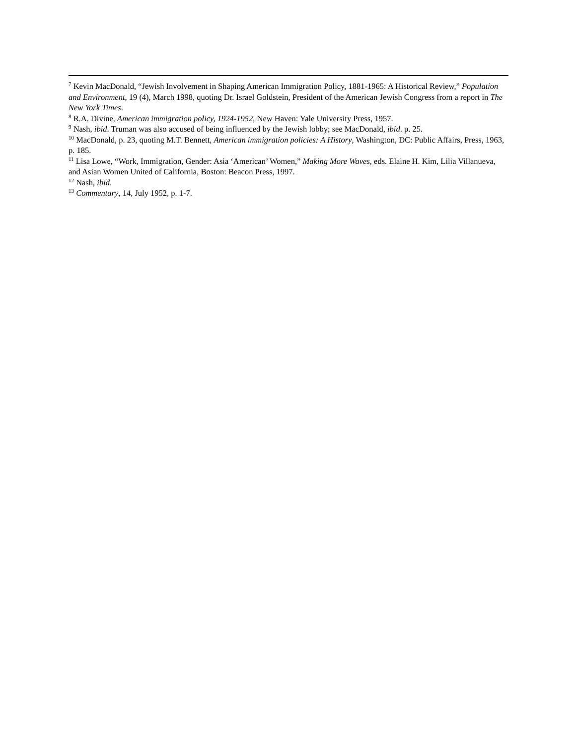<sup>7</sup> Kevin MacDonald, “Jewish Involvement in Shaping American Immigration Policy, 1881-1965: A Historical Review,” Population and Environment, 19 (4), March 1998, quoting Dr. Israel Goldstein, President of the American Jewish Congress from a report in The New York Times.
<sup>8</sup> R.A. Divine, American immigration policy, 1924-1952, New Haven: Yale University Press, 1957.
<sup>9</sup> Nash, ibid. Truman was also accused of being influenced by the Jewish lobby; see MacDonald, ibid. p. 25.
<sup>10</sup> MacDonald, p. 23, quoting M.T. Bennett, American immigration policies: A History, Washington, DC: Public Affairs, Press, 1963, p. 185.
<sup>11</sup> Lisa Lowe, “Work, Immigration, Gender: Asia ‘American’ Women,” Making More Waves, eds. Elaine H. Kim, Lilia Villanueva, and Asian Women United of California, Boston: Beacon Press, 1997.
<sup>12</sup> Nash, ibid.
<sup>13</sup> Commentary, 14, July 1952, p. 1-7.